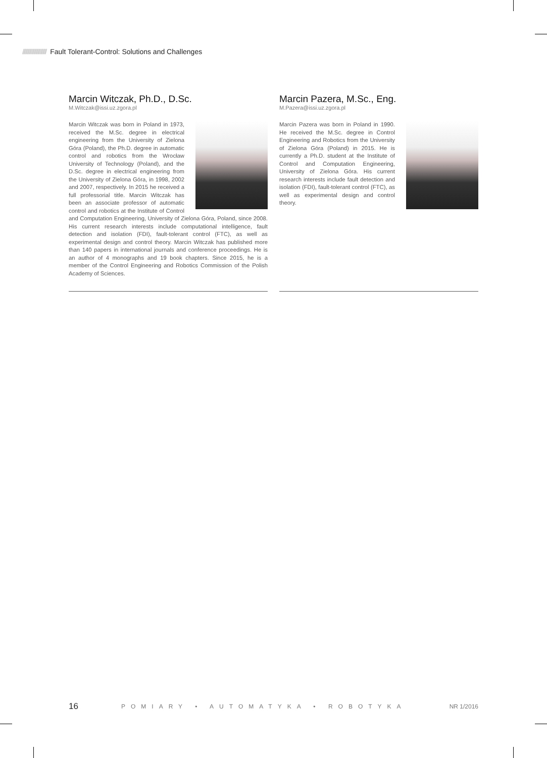///////////////////////// Fault Tolerant-Control: Solutions and Challenges
Marcin Witczak, Ph.D., D.Sc.
M.Witczak@issi.uz.zgora.pl
Marcin Witczak was born in Poland in 1973, received the M.Sc. degree in electrical engineering from the University of Zielona Góra (Poland), the Ph.D. degree in automatic control and robotics from the Wrocław University of Technology (Poland), and the D.Sc. degree in electrical engineering from the University of Zielona Góra, in 1998, 2002 and 2007, respectively. In 2015 he received a full professorial title. Marcin Witczak has been an associate professor of automatic control and robotics at the Institute of Control and Computation Engineering, University of Zielona Góra, Poland, since 2008. His current research interests include computational intelligence, fault detection and isolation (FDI), fault-tolerant control (FTC), as well as experimental design and control theory. Marcin Witczak has published more than 140 papers in international journals and conference proceedings. He is an author of 4 monographs and 19 book chapters. Since 2015, he is a member of the Control Engineering and Robotics Commission of the Polish Academy of Sciences.
Marcin Pazera, M.Sc., Eng.
M.Pazera@issi.uz.zgora.pl
Marcin Pazera was born in Poland in 1990. He received the M.Sc. degree in Control Engineering and Robotics from the University of Zielona Góra (Poland) in 2015. He is currently a Ph.D. student at the Institute of Control and Computation Engineering, University of Zielona Góra. His current research interests include fault detection and isolation (FDI), fault-tolerant control (FTC), as well as experimental design and control theory.
16 POMIARY • AUTOMATYKA • ROBOTYKA NR 1/2016